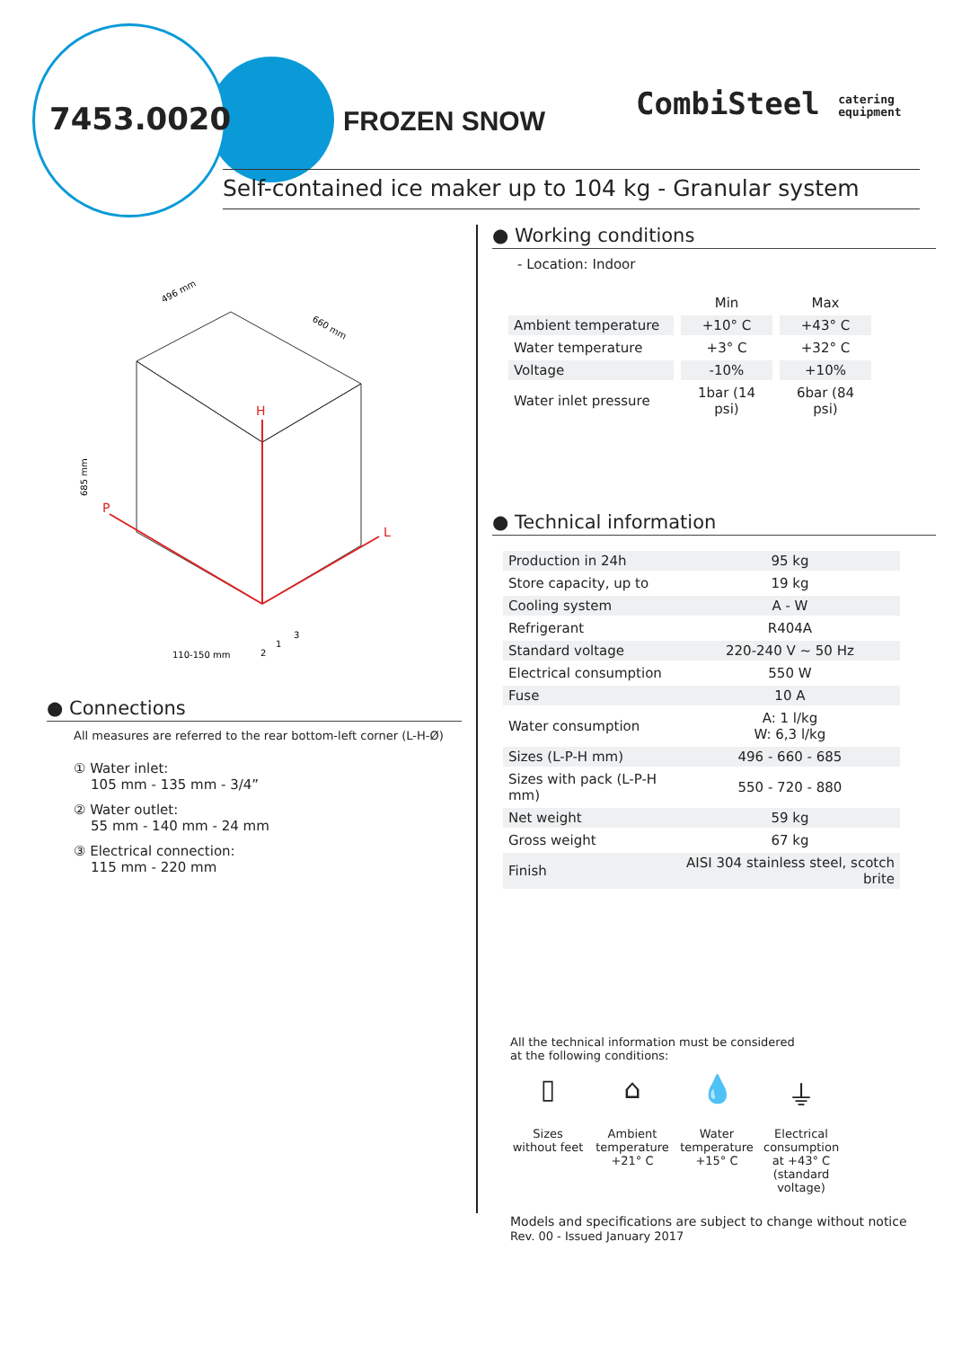7453.0020 FROZEN SNOW
CombiSteel catering
equipment
Self-contained ice maker up to 104 kg - Granular system
H
P
L
496 mm
660 mm
685 mm
110-150 mm
1
3
2
● Connections
All measures are referred to the rear bottom-left corner (L-H-Ø)
① Water inlet:
105 mm - 135 mm - 3/4”
② Water outlet:
55 mm - 140 mm - 24 mm
③ Electrical connection:
115 mm - 220 mm
● Working conditions
- Location: Indoor
| | Min | Max |
| --- | --- | --- |
| Ambient temperature | +10° C | +43° C |
| Water temperature | +3° C | +32° C |
| Voltage | -10% | +10% |
| Water inlet pressure | 1bar (14 psi) | 6bar (84 psi) |
● Technical information
| Production in 24h | 95 kg |
| Store capacity, up to | 19 kg |
| Cooling system | A - W |
| Refrigerant | R404A |
| Standard voltage | 220-240 V ~ 50 Hz |
| Electrical consumption | 550 W |
| Fuse | 10 A |
| Water consumption | A: 1 l/kg W: 6,3 l/kg |
| Sizes (L-P-H mm) | 496 - 660 - 685 |
| Sizes with pack (L-P-H mm) | 550 - 720 - 880 |
| Net weight | 59 kg |
| Gross weight | 67 kg |
| Finish | AISI 304 stainless steel, scotch brite |
All the technical information must be considered
at the following conditions:
▯
Sizes without feet
⌂
Ambient temperature +21° C
💧
Water temperature +15° C
⏚
Electrical consumption at +43° C (standard voltage)
Models and specifications are subject to change without notice
Rev. 00 - Issued January 2017